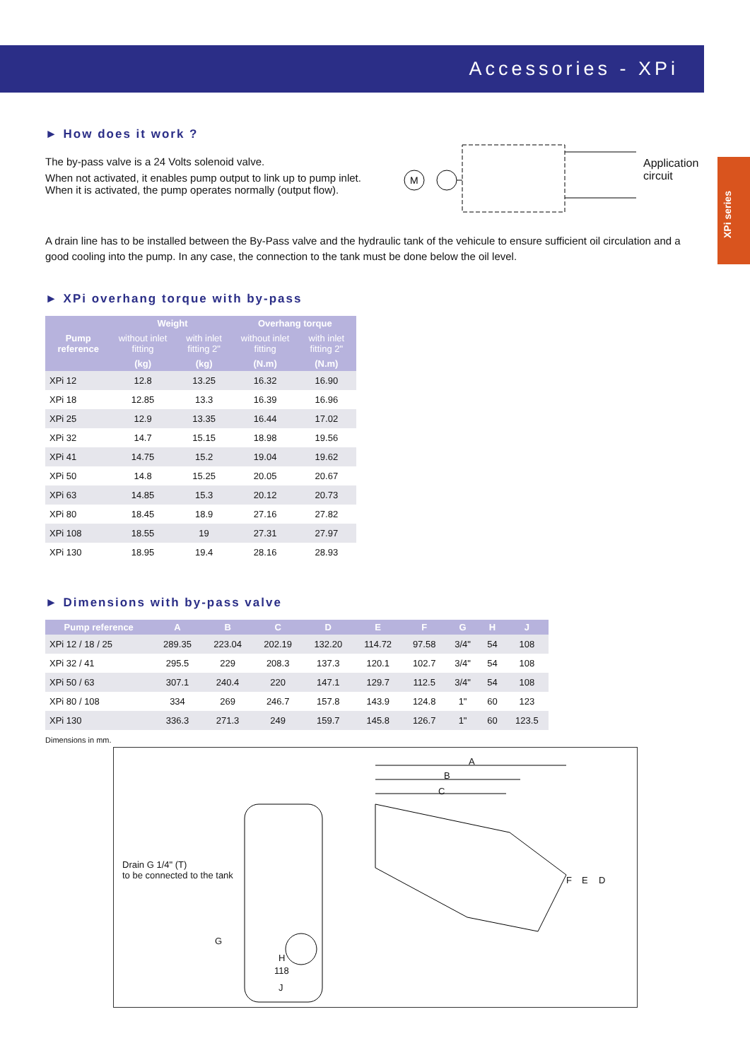Accessories - XPi
XPi series
► How does it work ?
The by-pass valve is a 24 Volts solenoid valve.
When not activated, it enables pump output to link up to pump inlet.
When it is activated, the pump operates normally (output flow).
M
Application
circuit
A drain line has to be installed between the By-Pass valve and the hydraulic tank of the vehicule to ensure sufficient oil circulation and a good cooling into the pump. In any case, the connection to the tank must be done below the oil level.
► XPi overhang torque with by-pass
| Pump reference | Weight | | Overhang torque | |
| --- | --- | --- | --- | --- |
| | without inlet fitting | with inlet fitting 2" | without inlet fitting | with inlet fitting 2" |
| | (kg) | (kg) | (N.m) | (N.m) |
| XPi 12 | 12.8 | 13.25 | 16.32 | 16.90 |
| XPi 18 | 12.85 | 13.3 | 16.39 | 16.96 |
| XPi 25 | 12.9 | 13.35 | 16.44 | 17.02 |
| XPi 32 | 14.7 | 15.15 | 18.98 | 19.56 |
| XPi 41 | 14.75 | 15.2 | 19.04 | 19.62 |
| XPi 50 | 14.8 | 15.25 | 20.05 | 20.67 |
| XPi 63 | 14.85 | 15.3 | 20.12 | 20.73 |
| XPi 80 | 18.45 | 18.9 | 27.16 | 27.82 |
| XPi 108 | 18.55 | 19 | 27.31 | 27.97 |
| XPi 130 | 18.95 | 19.4 | 28.16 | 28.93 |
► Dimensions with by-pass valve
| Pump reference | A | B | C | D | E | F | G | H | J |
| --- | --- | --- | --- | --- | --- | --- | --- | --- | --- |
| XPi 12 / 18 / 25 | 289.35 | 223.04 | 202.19 | 132.20 | 114.72 | 97.58 | 3/4" | 54 | 108 |
| XPi 32 / 41 | 295.5 | 229 | 208.3 | 137.3 | 120.1 | 102.7 | 3/4" | 54 | 108 |
| XPi 50 / 63 | 307.1 | 240.4 | 220 | 147.1 | 129.7 | 112.5 | 3/4" | 54 | 108 |
| XPi 80 / 108 | 334 | 269 | 246.7 | 157.8 | 143.9 | 124.8 | 1" | 60 | 123 |
| XPi 130 | 336.3 | 271.3 | 249 | 159.7 | 145.8 | 126.7 | 1" | 60 | 123.5 |
Dimensions in mm.
A
B
C
Drain G 1/4" (T)
to be connected to the tank
G
H
118
J
F E D